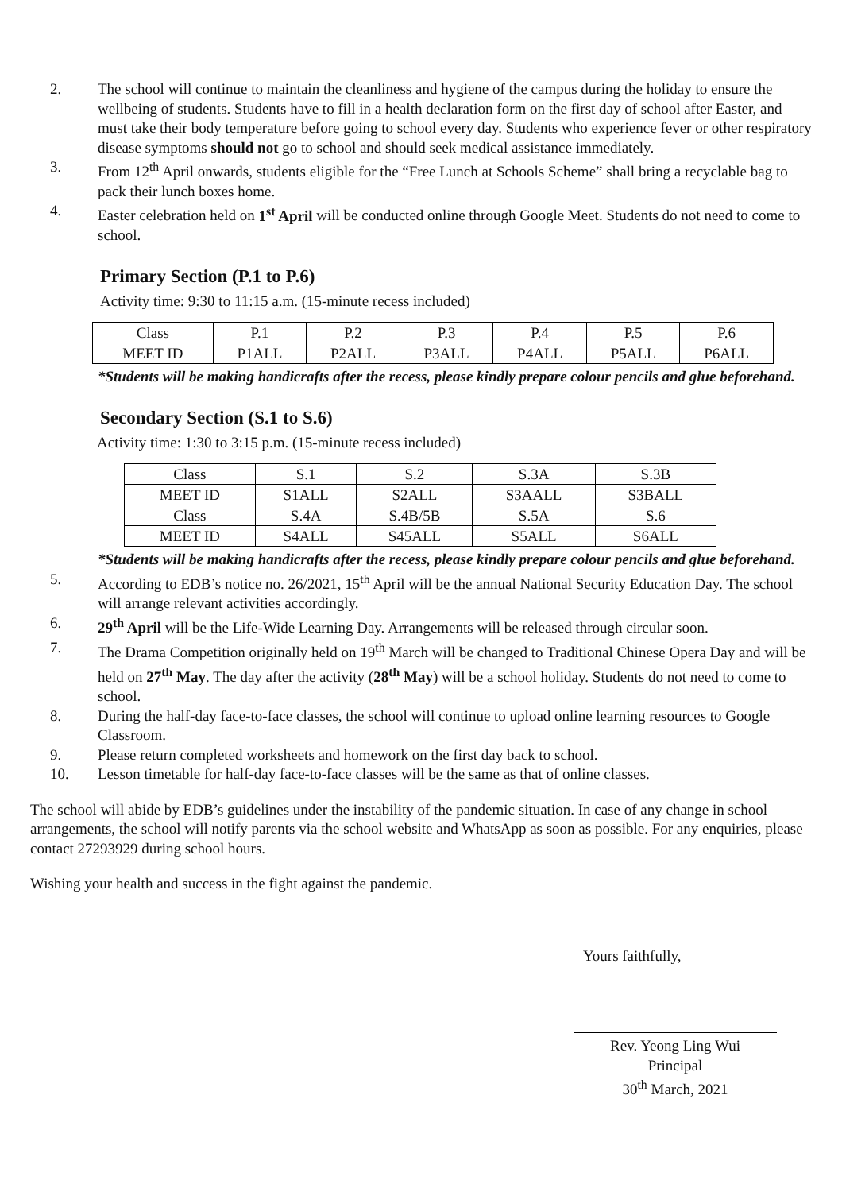2. The school will continue to maintain the cleanliness and hygiene of the campus during the holiday to ensure the wellbeing of students. Students have to fill in a health declaration form on the first day of school after Easter, and must take their body temperature before going to school every day. Students who experience fever or other respiratory disease symptoms should not go to school and should seek medical assistance immediately.
3. From 12<sup>th</sup> April onwards, students eligible for the “Free Lunch at Schools Scheme” shall bring a recyclable bag to pack their lunch boxes home.
4. Easter celebration held on 1<sup>st</sup> April will be conducted online through Google Meet. Students do not need to come to school.
Primary Section (P.1 to P.6)
Activity time: 9:30 to 11:15 a.m. (15-minute recess included)
| Class | P.1 | P.2 | P.3 | P.4 | P.5 | P.6 |
| MEET ID | P1ALL | P2ALL | P3ALL | P4ALL | P5ALL | P6ALL |
*Students will be making handicrafts after the recess, please kindly prepare colour pencils and glue beforehand.
Secondary Section (S.1 to S.6)
Activity time: 1:30 to 3:15 p.m. (15-minute recess included)
| Class | S.1 | S.2 | S.3A | S.3B |
| MEET ID | S1ALL | S2ALL | S3AALL | S3BALL |
| Class | S.4A | S.4B/5B | S.5A | S.6 |
| MEET ID | S4ALL | S45ALL | S5ALL | S6ALL |
*Students will be making handicrafts after the recess, please kindly prepare colour pencils and glue beforehand.
5. According to EDB’s notice no. 26/2021, 15<sup>th</sup> April will be the annual National Security Education Day. The school will arrange relevant activities accordingly.
6. 29<sup>th</sup> April will be the Life-Wide Learning Day. Arrangements will be released through circular soon.
7. The Drama Competition originally held on 19<sup>th</sup> March will be changed to Traditional Chinese Opera Day and will be held on 27<sup>th</sup> May. The day after the activity (28<sup>th</sup> May) will be a school holiday. Students do not need to come to school.
8. During the half-day face-to-face classes, the school will continue to upload online learning resources to Google Classroom.
9. Please return completed worksheets and homework on the first day back to school.
10. Lesson timetable for half-day face-to-face classes will be the same as that of online classes.
The school will abide by EDB’s guidelines under the instability of the pandemic situation. In case of any change in school arrangements, the school will notify parents via the school website and WhatsApp as soon as possible. For any enquiries, please contact 27293929 during school hours.
Wishing your health and success in the fight against the pandemic.
Yours faithfully,
Rev. Yeong Ling Wui
Principal
30<sup>th</sup> March, 2021